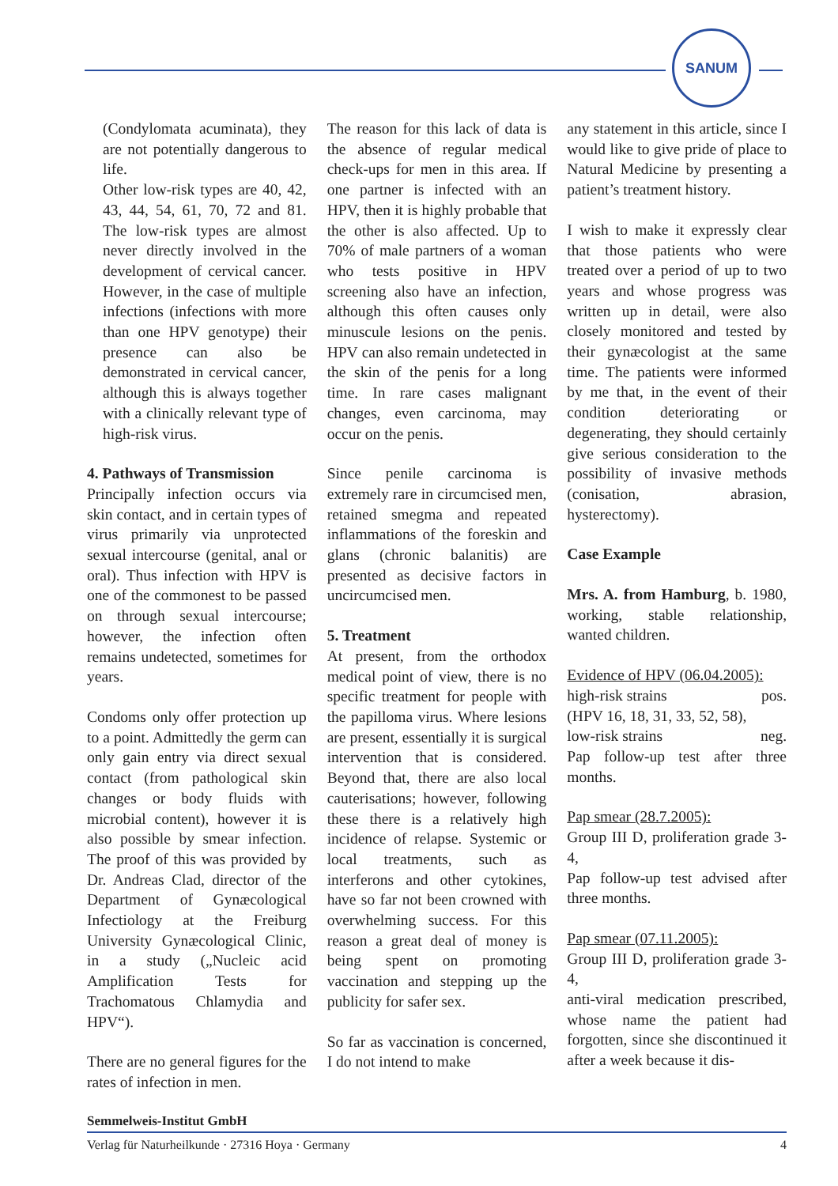SANUM
(Condylomata acuminata), they are not potentially dangerous to life.
Other low-risk types are 40, 42, 43, 44, 54, 61, 70, 72 and 81. The low-risk types are almost never directly involved in the development of cervical cancer. However, in the case of multiple infections (infections with more than one HPV genotype) their presence can also be demonstrated in cervical cancer, although this is always together with a clinically relevant type of high-risk virus.
4. Pathways of Transmission
Principally infection occurs via skin contact, and in certain types of virus primarily via unprotected sexual intercourse (genital, anal or oral). Thus infection with HPV is one of the commonest to be passed on through sexual intercourse; however, the infection often remains undetected, sometimes for years.
Condoms only offer protection up to a point. Admittedly the germ can only gain entry via direct sexual contact (from pathological skin changes or body fluids with microbial content), however it is also possible by smear infection. The proof of this was provided by Dr. Andreas Clad, director of the Department of Gynæcological Infectiology at the Freiburg University Gynæcological Clinic, in a study („Nucleic acid Amplification Tests for Trachomatous Chlamydia and HPV“).
There are no general figures for the rates of infection in men.
The reason for this lack of data is the absence of regular medical check-ups for men in this area. If one partner is infected with an HPV, then it is highly probable that the other is also affected. Up to 70% of male partners of a woman who tests positive in HPV screening also have an infection, although this often causes only minuscule lesions on the penis. HPV can also remain undetected in the skin of the penis for a long time. In rare cases malignant changes, even carcinoma, may occur on the penis.
Since penile carcinoma is extremely rare in circumcised men, retained smegma and repeated inflammations of the foreskin and glans (chronic balanitis) are presented as decisive factors in uncircumcised men.
5. Treatment
At present, from the orthodox medical point of view, there is no specific treatment for people with the papilloma virus. Where lesions are present, essentially it is surgical intervention that is considered. Beyond that, there are also local cauterisations; however, following these there is a relatively high incidence of relapse. Systemic or local treatments, such as interferons and other cytokines, have so far not been crowned with overwhelming success. For this reason a great deal of money is being spent on promoting vaccination and stepping up the publicity for safer sex.
So far as vaccination is concerned, I do not intend to make
any statement in this article, since I would like to give pride of place to Natural Medicine by presenting a patient’s treatment history.
I wish to make it expressly clear that those patients who were treated over a period of up to two years and whose progress was written up in detail, were also closely monitored and tested by their gynæcologist at the same time. The patients were informed by me that, in the event of their condition deteriorating or degenerating, they should certainly give serious consideration to the possibility of invasive methods (conisation, abrasion, hysterectomy).
Case Example
Mrs. A. from Hamburg, b. 1980, working, stable relationship, wanted children.
Evidence of HPV (06.04.2005):
high-risk strains pos.
(HPV 16, 18, 31, 33, 52, 58),
low-risk strains neg.
Pap follow-up test after three months.
Pap smear (28.7.2005):
Group III D, proliferation grade 3-4,
Pap follow-up test advised after three months.
Pap smear (07.11.2005):
Group III D, proliferation grade 3-4,
anti-viral medication prescribed, whose name the patient had forgotten, since she discontinued it after a week because it dis-
Semmelweis-Institut GmbH
Verlag für Naturheilkunde · 27316 Hoya · Germany 4